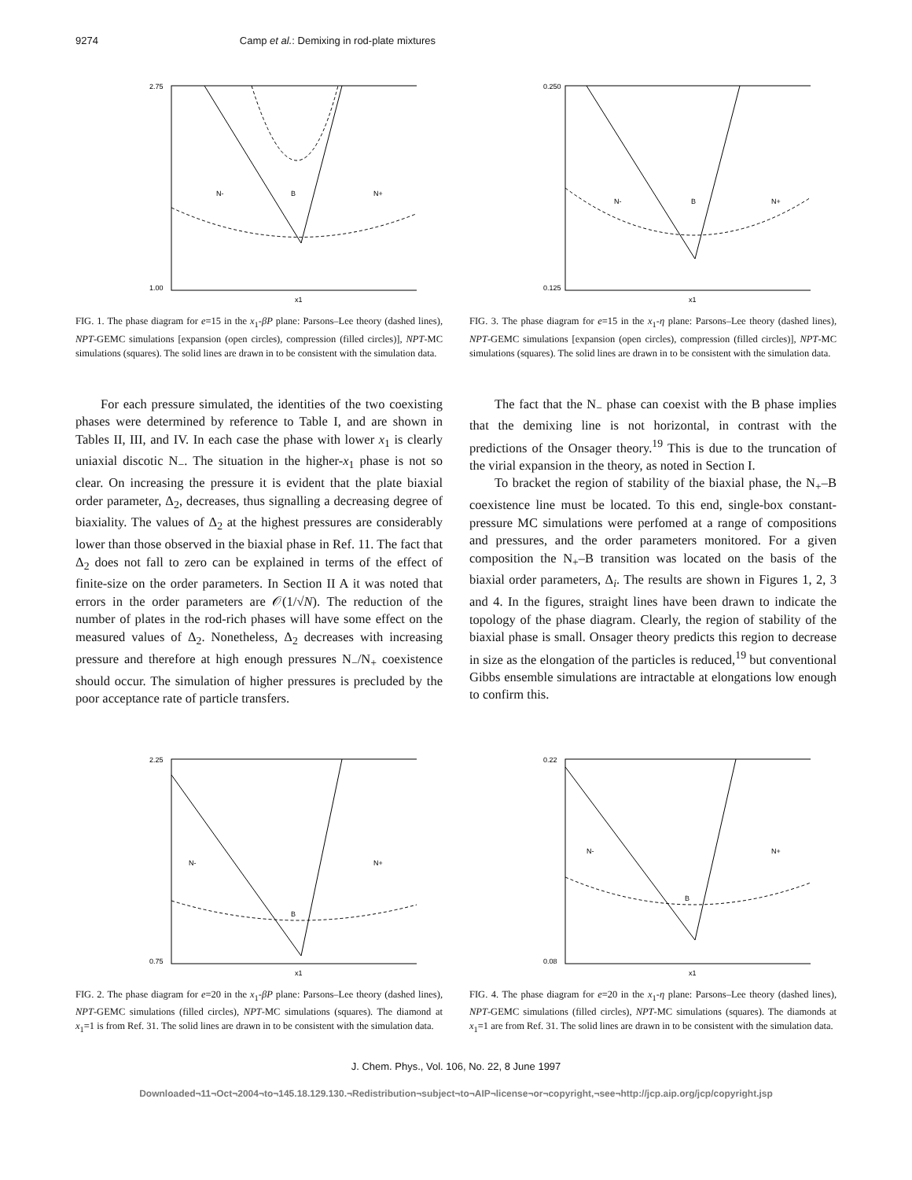9274 Camp et al.: Demixing in rod-plate mixtures
N-
B
N+
2.75
1.00
x1
FIG. 1. The phase diagram for e=15 in the x<sub>1</sub>-βP plane: Parsons–Lee theory (dashed lines), NPT-GEMC simulations [expansion (open circles), compression (filled circles)], NPT-MC simulations (squares). The solid lines are drawn in to be consistent with the simulation data.
N-
B
N+
0.250
0.125
x1
FIG. 3. The phase diagram for e=15 in the x<sub>1</sub>-η plane: Parsons–Lee theory (dashed lines), NPT-GEMC simulations [expansion (open circles), compression (filled circles)], NPT-MC simulations (squares). The solid lines are drawn in to be consistent with the simulation data.
For each pressure simulated, the identities of the two coexisting phases were determined by reference to Table I, and are shown in Tables II, III, and IV. In each case the phase with lower x<sub>1</sub> is clearly uniaxial discotic N<sub>−</sub>. The situation in the higher-x<sub>1</sub> phase is not so clear. On increasing the pressure it is evident that the plate biaxial order parameter, Δ<sub>2</sub>, decreases, thus signalling a decreasing degree of biaxiality. The values of Δ<sub>2</sub> at the highest pressures are considerably lower than those observed in the biaxial phase in Ref. 11. The fact that Δ<sub>2</sub> does not fall to zero can be explained in terms of the effect of finite-size on the order parameters. In Section II A it was noted that errors in the order parameters are 𝒪(1/√N). The reduction of the number of plates in the rod-rich phases will have some effect on the measured values of Δ<sub>2</sub>. Nonetheless, Δ<sub>2</sub> decreases with increasing pressure and therefore at high enough pressures N<sub>−</sub>/N<sub>+</sub> coexistence should occur. The simulation of higher pressures is precluded by the poor acceptance rate of particle transfers.
The fact that the N<sub>−</sub> phase can coexist with the B phase implies that the demixing line is not horizontal, in contrast with the predictions of the Onsager theory.<sup>19</sup> This is due to the truncation of the virial expansion in the theory, as noted in Section I.
To bracket the region of stability of the biaxial phase, the N<sub>+</sub>–B coexistence line must be located. To this end, single-box constant-pressure MC simulations were perfomed at a range of compositions and pressures, and the order parameters monitored. For a given composition the N<sub>+</sub>–B transition was located on the basis of the biaxial order parameters, Δ<sub>i</sub>. The results are shown in Figures 1, 2, 3 and 4. In the figures, straight lines have been drawn to indicate the topology of the phase diagram. Clearly, the region of stability of the biaxial phase is small. Onsager theory predicts this region to decrease in size as the elongation of the particles is reduced,<sup>19</sup> but conventional Gibbs ensemble simulations are intractable at elongations low enough to confirm this.
N-
B
N+
2.25
0.75
x1
FIG. 2. The phase diagram for e=20 in the x<sub>1</sub>-βP plane: Parsons–Lee theory (dashed lines), NPT-GEMC simulations (filled circles), NPT-MC simulations (squares). The diamond at x<sub>1</sub>=1 is from Ref. 31. The solid lines are drawn in to be consistent with the simulation data.
N-
B
N+
0.22
0.08
x1
FIG. 4. The phase diagram for e=20 in the x<sub>1</sub>-η plane: Parsons–Lee theory (dashed lines), NPT-GEMC simulations (filled circles), NPT-MC simulations (squares). The diamonds at x<sub>1</sub>=1 are from Ref. 31. The solid lines are drawn in to be consistent with the simulation data.
J. Chem. Phys., Vol. 106, No. 22, 8 June 1997
Downloaded¬11¬Oct¬2004¬to¬145.18.129.130.¬Redistribution¬subject¬to¬AIP¬license¬or¬copyright,¬see¬http://jcp.aip.org/jcp/copyright.jsp